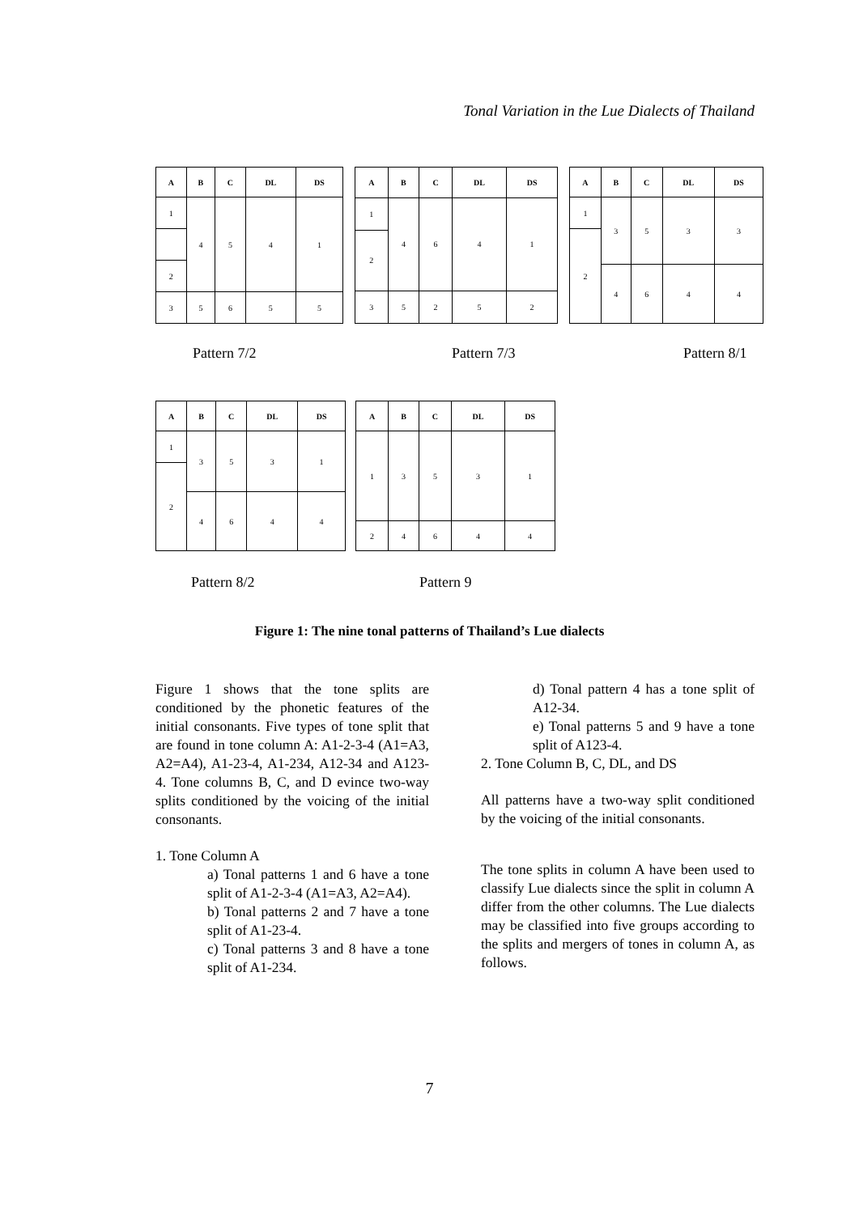Tonal Variation in the Lue Dialects of Thailand
| A | B | C | DL | DS |
| --- | --- | --- | --- | --- |
| 1 | 4 | 5 | 4 | 1 |
| 2 | | | | |
| 3 | 5 | 6 | 5 | 5 |
| A | B | C | DL | DS |
| --- | --- | --- | --- | --- |
| 1 | 4 | 6 | 4 | 1 |
| 2 | | | | |
| 3 | 5 | 2 | 5 | 2 |
| A | B | C | DL | DS |
| --- | --- | --- | --- | --- |
| 1 | 3 | 5 | 3 | 3 |
| 2 | | | | |
| | 4 | 6 | 4 | 4 |
Pattern 7/2 Pattern 7/3 Pattern 8/1
| A | B | C | DL | DS |
| --- | --- | --- | --- | --- |
| 1 | 3 | 5 | 3 | 1 |
| 2 | | | | |
| | 4 | 6 | 4 | 4 |
| A | B | C | DL | DS |
| --- | --- | --- | --- | --- |
| 1 | 3 | 5 | 3 | 1 |
| 2 | 4 | 6 | 4 | 4 |
Pattern 8/2 Pattern 9
Figure 1: The nine tonal patterns of Thailand’s Lue dialects
Figure 1 shows that the tone splits are conditioned by the phonetic features of the initial consonants. Five types of tone split that are found in tone column A: A1-2-3-4 (A1=A3, A2=A4), A1-23-4, A1-234, A12-34 and A123-4. Tone columns B, C, and D evince two-way splits conditioned by the voicing of the initial consonants.
1. Tone Column A
a) Tonal patterns 1 and 6 have a tone split of A1-2-3-4 (A1=A3, A2=A4).
b) Tonal patterns 2 and 7 have a tone split of A1-23-4.
c) Tonal patterns 3 and 8 have a tone split of A1-234.
d) Tonal pattern 4 has a tone split of A12-34.
e) Tonal patterns 5 and 9 have a tone split of A123-4.
2. Tone Column B, C, DL, and DS
All patterns have a two-way split conditioned by the voicing of the initial consonants.
The tone splits in column A have been used to classify Lue dialects since the split in column A differ from the other columns. The Lue dialects may be classified into five groups according to the splits and mergers of tones in column A, as follows.
7